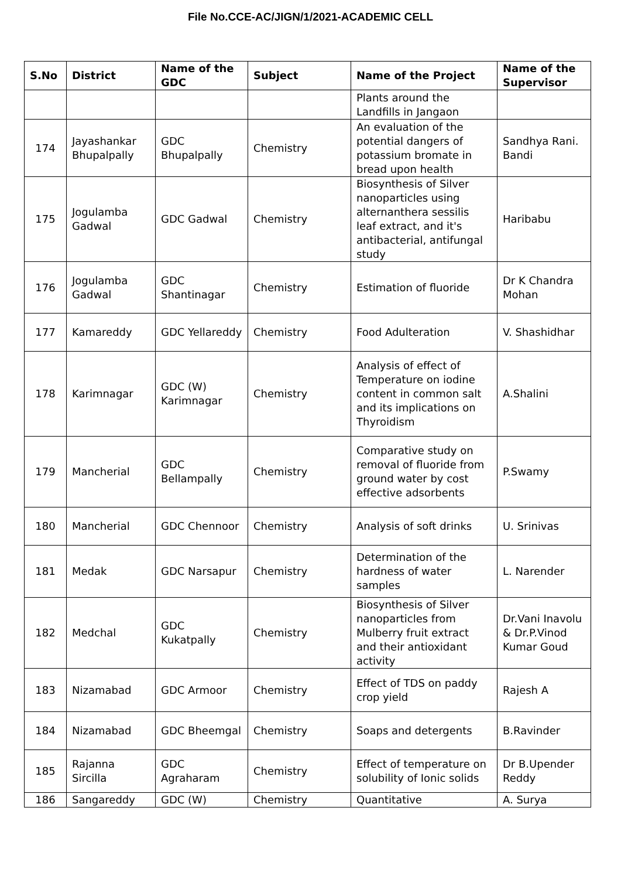File No.CCE-AC/JIGN/1/2021-ACADEMIC CELL
| S.No | District | Name of the GDC | Subject | Name of the Project | Name of the Supervisor |
| --- | --- | --- | --- | --- | --- |
| | | | | Plants around the Landfills in Jangaon | |
| 174 | Jayashankar Bhupalpally | GDC Bhupalpally | Chemistry | An evaluation of the potential dangers of potassium bromate in bread upon health | Sandhya Rani. Bandi |
| 175 | Jogulamba Gadwal | GDC Gadwal | Chemistry | Biosynthesis of Silver nanoparticles using alternanthera sessilis leaf extract, and it's antibacterial, antifungal study | Haribabu |
| 176 | Jogulamba Gadwal | GDC Shantinagar | Chemistry | Estimation of fluoride | Dr K Chandra Mohan |
| 177 | Kamareddy | GDC Yellareddy | Chemistry | Food Adulteration | V. Shashidhar |
| 178 | Karimnagar | GDC (W) Karimnagar | Chemistry | Analysis of effect of Temperature on iodine content in common salt and its implications on Thyroidism | A.Shalini |
| 179 | Mancherial | GDC Bellampally | Chemistry | Comparative study on removal of fluoride from ground water by cost effective adsorbents | P.Swamy |
| 180 | Mancherial | GDC Chennoor | Chemistry | Analysis of soft drinks | U. Srinivas |
| 181 | Medak | GDC Narsapur | Chemistry | Determination of the hardness of water samples | L. Narender |
| 182 | Medchal | GDC Kukatpally | Chemistry | Biosynthesis of Silver nanoparticles from Mulberry fruit extract and their antioxidant activity | Dr.Vani Inavolu & Dr.P.Vinod Kumar Goud |
| 183 | Nizamabad | GDC Armoor | Chemistry | Effect of TDS on paddy crop yield | Rajesh A |
| 184 | Nizamabad | GDC Bheemgal | Chemistry | Soaps and detergents | B.Ravinder |
| 185 | Rajanna Sircilla | GDC Agraharam | Chemistry | Effect of temperature on solubility of Ionic solids | Dr B.Upender Reddy |
| 186 | Sangareddy | GDC (W) | Chemistry | Quantitative | A. Surya |